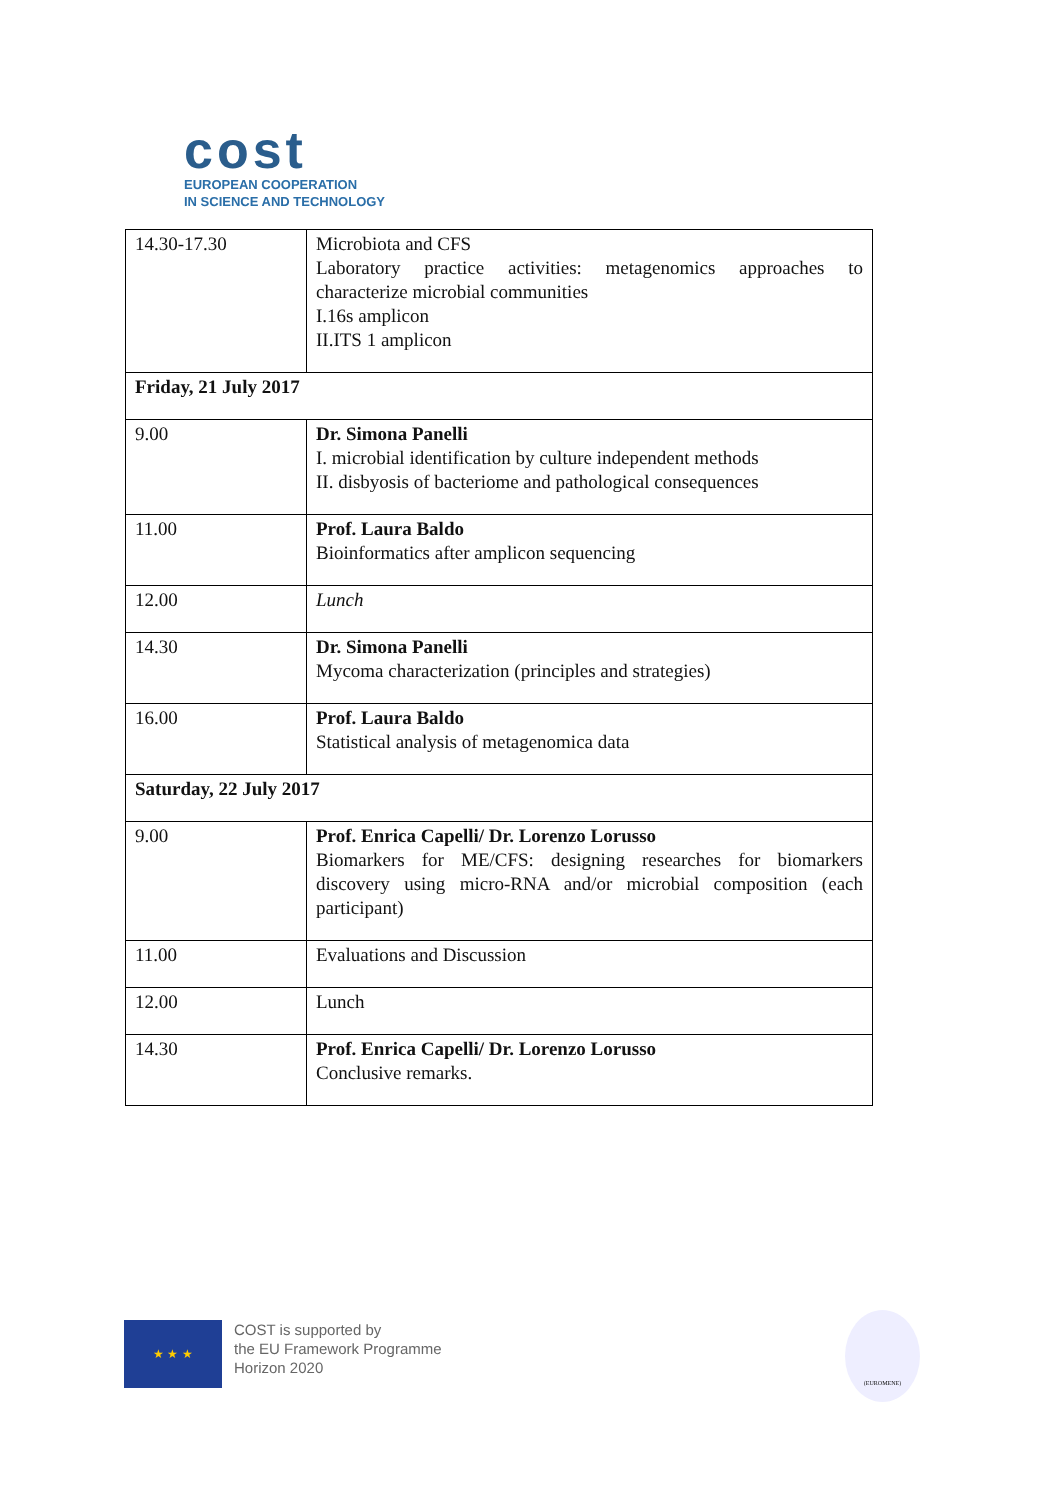cost
EUROPEAN COOPERATION
IN SCIENCE AND TECHNOLOGY
| 14.30-17.30 | Microbiota and CFS Laboratory practice activities: metagenomics approaches to characterize microbial communities I.16s amplicon II.ITS 1 amplicon |
| Friday, 21 July 2017 | |
| 9.00 | Dr. Simona Panelli I. microbial identification by culture independent methods II. disbyosis of bacteriome and pathological consequences |
| 11.00 | Prof. Laura Baldo Bioinformatics after amplicon sequencing |
| 12.00 | Lunch |
| 14.30 | Dr. Simona Panelli Mycoma characterization (principles and strategies) |
| 16.00 | Prof. Laura Baldo Statistical analysis of metagenomica data |
| Saturday, 22 July 2017 | |
| 9.00 | Prof. Enrica Capelli/ Dr. Lorenzo Lorusso Biomarkers for ME/CFS: designing researches for biomarkers discovery using micro-RNA and/or microbial composition (each participant) |
| 11.00 | Evaluations and Discussion |
| 12.00 | Lunch |
| 14.30 | Prof. Enrica Capelli/ Dr. Lorenzo Lorusso Conclusive remarks. |
★ ★ ★
COST is supported by
the EU Framework Programme
Horizon 2020
(EUROMENE)